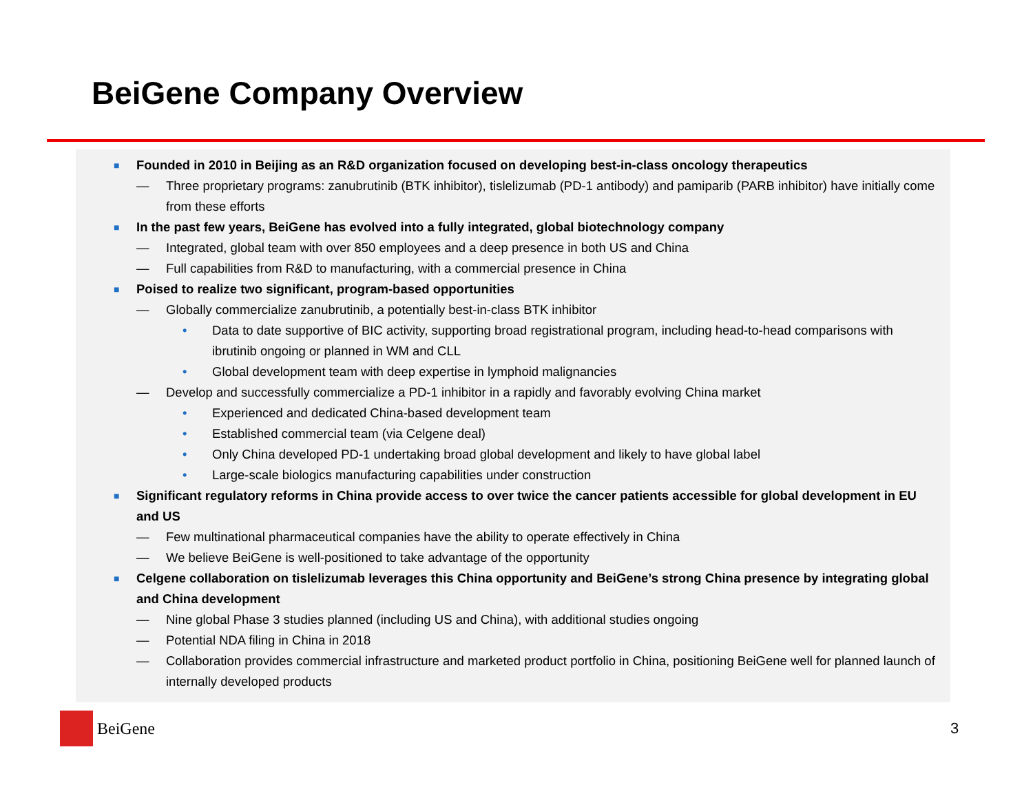BeiGene Company Overview
■ Founded in 2010 in Beijing as an R&D organization focused on developing best-in-class oncology therapeutics
— Three proprietary programs: zanubrutinib (BTK inhibitor), tislelizumab (PD-1 antibody) and pamiparib (PARB inhibitor) have initially come from these efforts
■ In the past few years, BeiGene has evolved into a fully integrated, global biotechnology company
— Integrated, global team with over 850 employees and a deep presence in both US and China
— Full capabilities from R&D to manufacturing, with a commercial presence in China
■ Poised to realize two significant, program-based opportunities
— Globally commercialize zanubrutinib, a potentially best-in-class BTK inhibitor
• Data to date supportive of BIC activity, supporting broad registrational program, including head-to-head comparisons with ibrutinib ongoing or planned in WM and CLL
• Global development team with deep expertise in lymphoid malignancies
— Develop and successfully commercialize a PD-1 inhibitor in a rapidly and favorably evolving China market
• Experienced and dedicated China-based development team
• Established commercial team (via Celgene deal)
• Only China developed PD-1 undertaking broad global development and likely to have global label
• Large-scale biologics manufacturing capabilities under construction
■ Significant regulatory reforms in China provide access to over twice the cancer patients accessible for global development in EU and US
— Few multinational pharmaceutical companies have the ability to operate effectively in China
— We believe BeiGene is well-positioned to take advantage of the opportunity
■ Celgene collaboration on tislelizumab leverages this China opportunity and BeiGene’s strong China presence by integrating global and China development
— Nine global Phase 3 studies planned (including US and China), with additional studies ongoing
— Potential NDA filing in China in 2018
— Collaboration provides commercial infrastructure and marketed product portfolio in China, positioning BeiGene well for planned launch of internally developed products
BeiGene 3